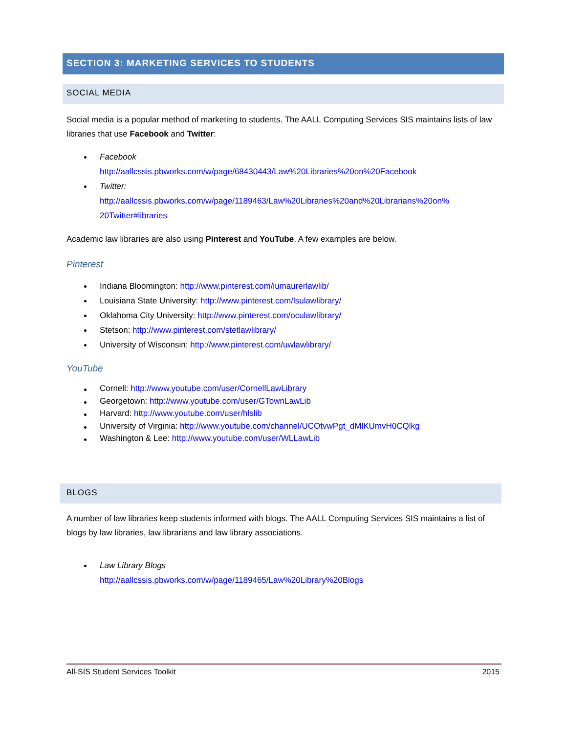SECTION 3: MARKETING SERVICES TO STUDENTS
SOCIAL MEDIA
Social media is a popular method of marketing to students. The AALL Computing Services SIS maintains lists of law libraries that use Facebook and Twitter:
Facebook
http://aallcssis.pbworks.com/w/page/68430443/Law%20Libraries%20on%20Facebook
Twitter:
http://aallcssis.pbworks.com/w/page/1189463/Law%20Libraries%20and%20Librarians%20on%
20Twitter#libraries
Academic law libraries are also using Pinterest and YouTube. A few examples are below.
Pinterest
Indiana Bloomington: http://www.pinterest.com/iumaurerlawlib/
Louisiana State University: http://www.pinterest.com/lsulawlibrary/
Oklahoma City University: http://www.pinterest.com/oculawlibrary/
Stetson: http://www.pinterest.com/stetlawlibrary/
University of Wisconsin: http://www.pinterest.com/uwlawlibrary/
YouTube
Cornell: http://www.youtube.com/user/CornellLawLibrary
Georgetown: http://www.youtube.com/user/GTownLawLib
Harvard: http://www.youtube.com/user/hlslib
University of Virginia: http://www.youtube.com/channel/UCOtvwPgt_dMlKUmvH0CQlkg
Washington & Lee: http://www.youtube.com/user/WLLawLib
BLOGS
A number of law libraries keep students informed with blogs. The AALL Computing Services SIS maintains a list of blogs by law libraries, law librarians and law library associations.
Law Library Blogs
http://aallcssis.pbworks.com/w/page/1189465/Law%20Library%20Blogs
All-SIS Student Services Toolkit 2015